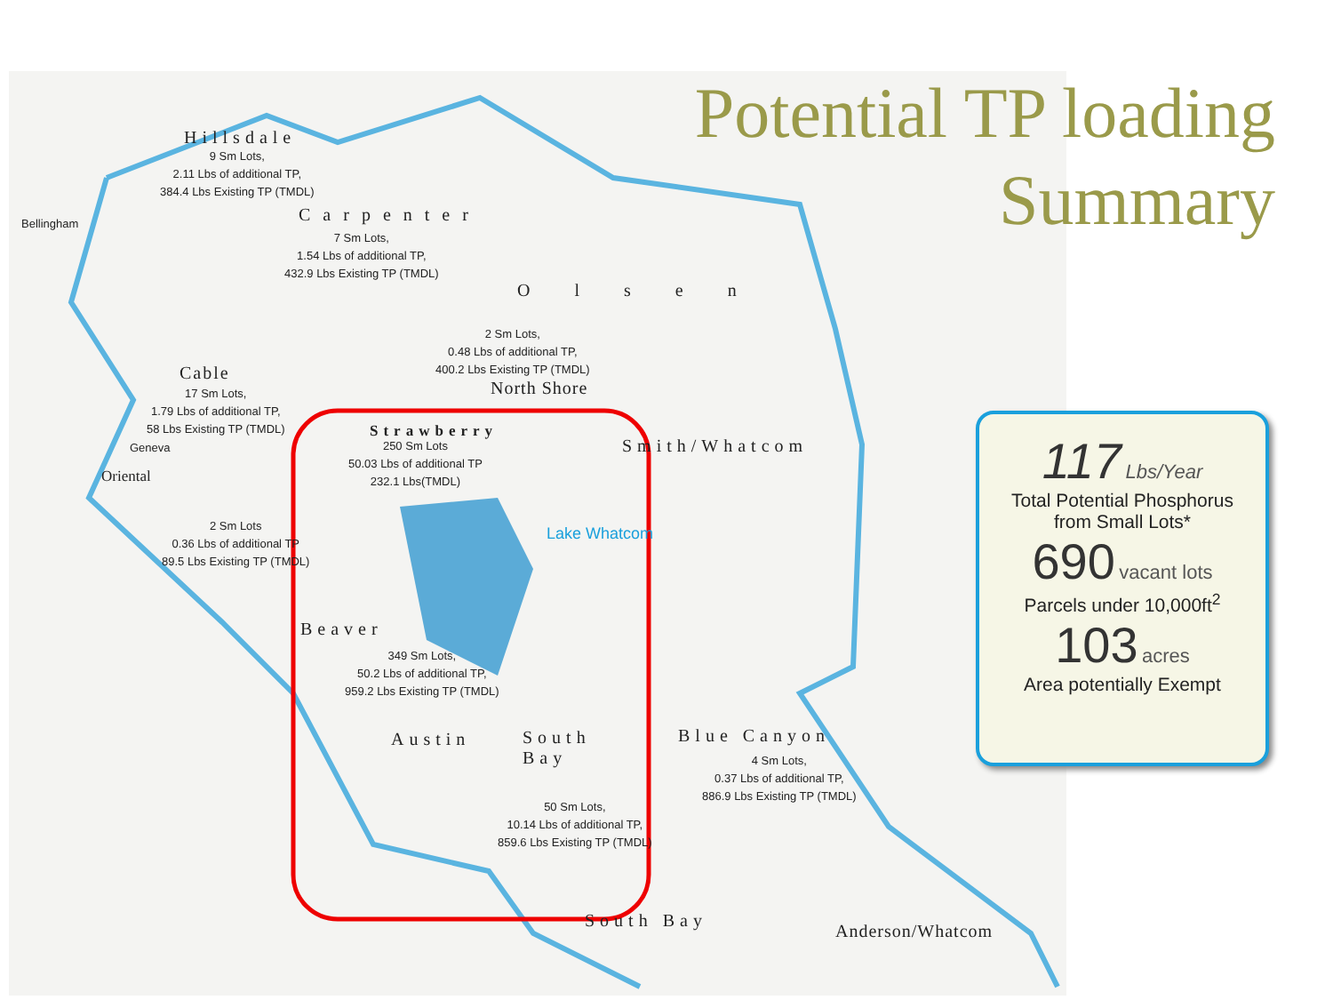Potential TP loading
Summary
Hillsdale
9 Sm Lots,
2.11 Lbs of additional TP,
384.4 Lbs Existing TP (TMDL)
Bellingham Carpenter
7 Sm Lots,
1.54 Lbs of additional TP,
432.9 Lbs Existing TP (TMDL)
Olsen
2 Sm Lots,
0.48 Lbs of additional TP,
400.2 Lbs Existing TP (TMDL)
North Shore
Cable
17 Sm Lots,
1.79 Lbs of additional TP,
58 Lbs Existing TP (TMDL)
Geneva
Oriental
2 Sm Lots
0.36 Lbs of additional TP
89.5 Lbs Existing TP (TMDL)
Strawberry
250 Sm Lots
50.03 Lbs of additional TP
232.1 Lbs(TMDL)
Smith/Whatcom
Lake Whatcom
Beaver
349 Sm Lots,
50.2 Lbs of additional TP,
959.2 Lbs Existing TP (TMDL)
Austin
South
Bay
50 Sm Lots,
10.14 Lbs of additional TP,
859.6 Lbs Existing TP (TMDL)
Blue Canyon
4 Sm Lots,
0.37 Lbs of additional TP,
886.9 Lbs Existing TP (TMDL)
South Bay
Anderson/Whatcom
117 Lbs/Year
Total Potential Phosphorus
from Small Lots*
690 vacant lots
Parcels under 10,000ft<sup>2</sup>
103 acres
Area potentially Exempt